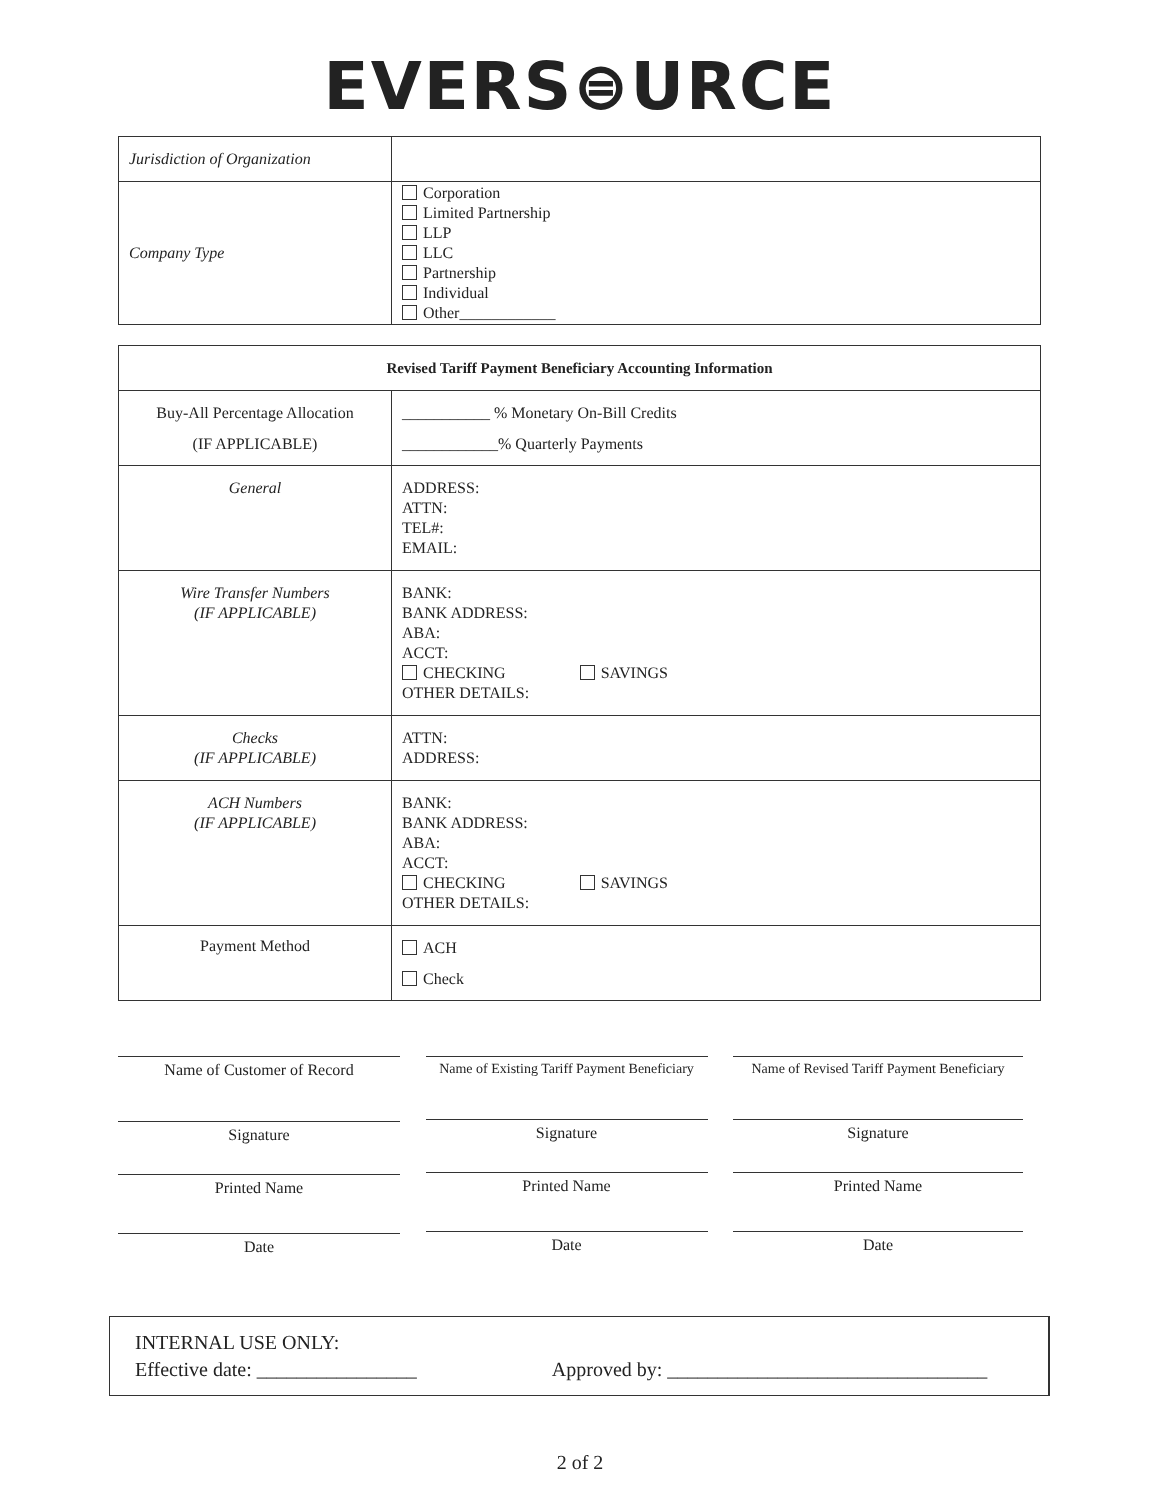EVERS⊜URCE
| Jurisdiction of Organization | |
| Company Type | Corporation Limited Partnership LLP LLC Partnership Individual Other____________ |
| Revised Tariff Payment Beneficiary Accounting Information | |
| --- | --- |
| Buy-All Percentage Allocation (IF APPLICABLE) | ___________ % Monetary On-Bill Credits ____________% Quarterly Payments |
| General | ADDRESS: ATTN: TEL#: EMAIL: |
| Wire Transfer Numbers (IF APPLICABLE) | BANK: BANK ADDRESS: ABA: ACCT: CHECKING SAVINGS OTHER DETAILS: |
| Checks (IF APPLICABLE) | ATTN: ADDRESS: |
| ACH Numbers (IF APPLICABLE) | BANK: BANK ADDRESS: ABA: ACCT: CHECKING SAVINGS OTHER DETAILS: |
| Payment Method | ACH Check |
Name of Customer of Record
Signature
Printed Name
Date
Name of Existing Tariff Payment Beneficiary
Signature
Printed Name
Date
Name of Revised Tariff Payment Beneficiary
Signature
Printed Name
Date
INTERNAL USE ONLY:
Effective date: ________________ Approved by: ________________________________
2 of 2